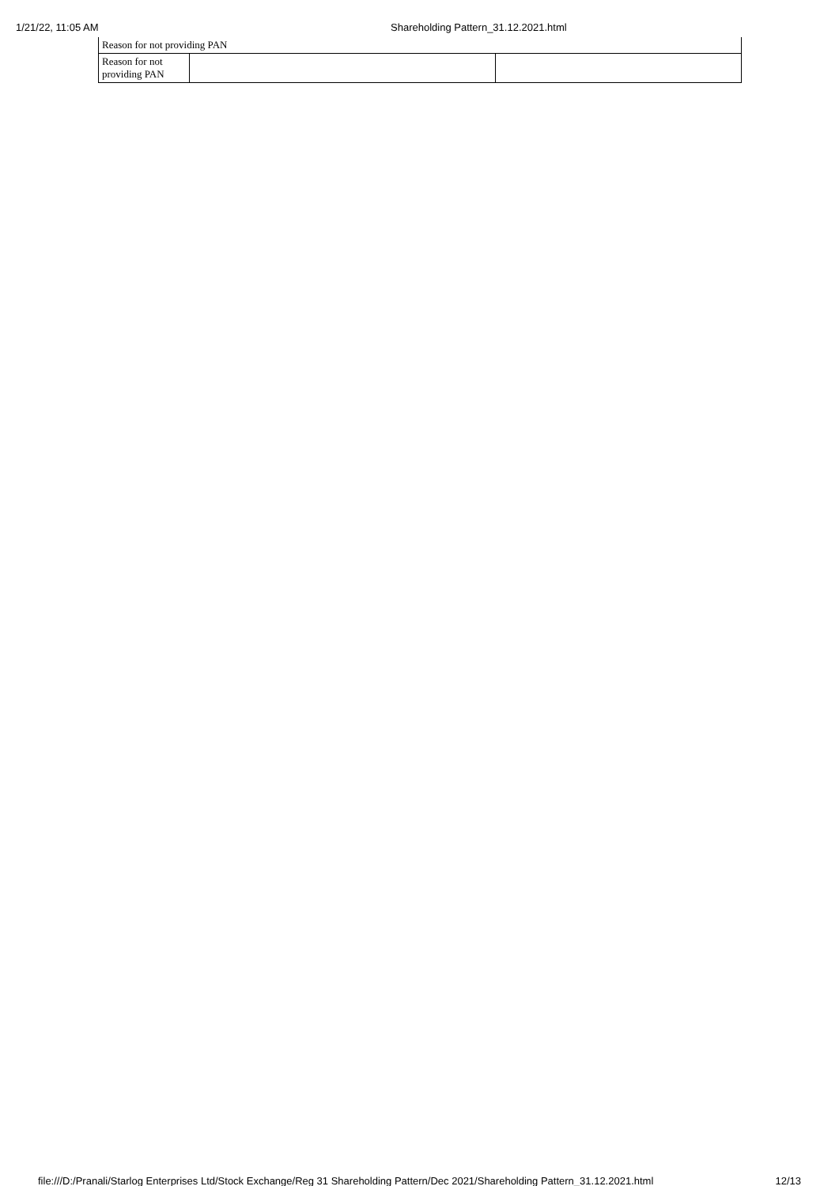1/21/22, 11:05 AM Shareholding Pattern_31.12.2021.html
| Reason for not providing PAN | | |
| Reason for not providing PAN | | |
file:///D:/Pranali/Starlog Enterprises Ltd/Stock Exchange/Reg 31 Shareholding Pattern/Dec 2021/Shareholding Pattern_31.12.2021.html 12/13